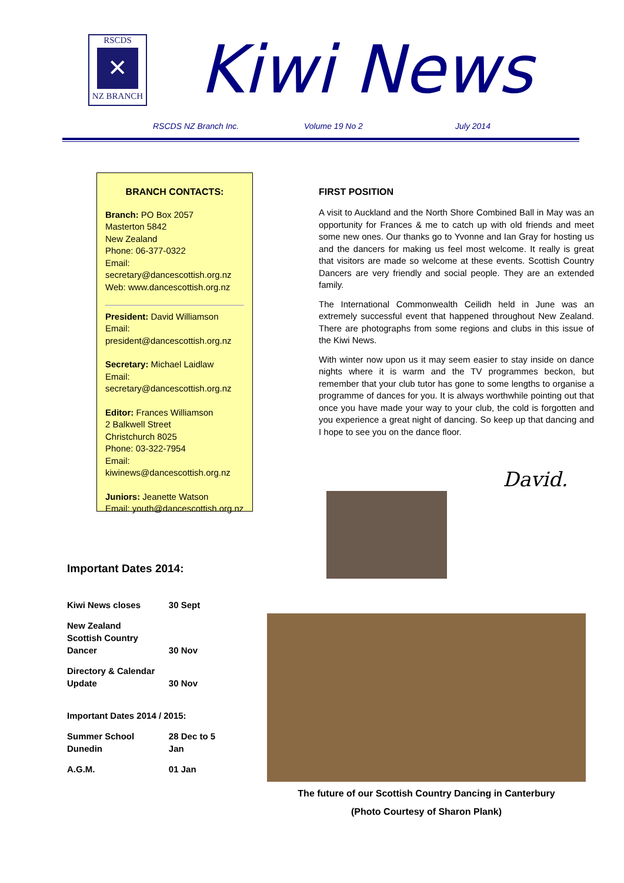RSCDS
✕
NZ BRANCH
Kiwi News
RSCDS NZ Branch Inc. Volume 19 No 2 July 2014
BRANCH CONTACTS:
Branch: PO Box 2057
Masterton 5842
New Zealand
Phone: 06-377-0322
Email:
secretary@dancescottish.org.nz
Web: www.dancescottish.org.nz
President: David Williamson
Email:
president@dancescottish.org.nz
Secretary: Michael Laidlaw
Email:
secretary@dancescottish.org.nz
Editor: Frances Williamson
2 Balkwell Street
Christchurch 8025
Phone: 03-322-7954
Email:
kiwinews@dancescottish.org.nz
Juniors: Jeanette Watson
Email: youth@dancescottish.org.nz
FIRST POSITION
A visit to Auckland and the North Shore Combined Ball in May was an opportunity for Frances & me to catch up with old friends and meet some new ones. Our thanks go to Yvonne and Ian Gray for hosting us and the dancers for making us feel most welcome. It really is great that visitors are made so welcome at these events. Scottish Country Dancers are very friendly and social people. They are an extended family.
The International Commonwealth Ceilidh held in June was an extremely successful event that happened throughout New Zealand. There are photographs from some regions and clubs in this issue of the Kiwi News.
With winter now upon us it may seem easier to stay inside on dance nights where it is warm and the TV programmes beckon, but remember that your club tutor has gone to some lengths to organise a programme of dances for you. It is always worthwhile pointing out that once you have made your way to your club, the cold is forgotten and you experience a great night of dancing. So keep up that dancing and I hope to see you on the dance floor.
David.
Important Dates 2014:
| Kiwi News closes | 30 Sept |
| New Zealand Scottish Country Dancer | 30 Nov |
| Directory & Calendar Update | 30 Nov |
| Important Dates 2014 / 2015: | |
| Summer School Dunedin | 28 Dec to 5 Jan |
| A.G.M. | 01 Jan |
The future of our Scottish Country Dancing in Canterbury
(Photo Courtesy of Sharon Plank)